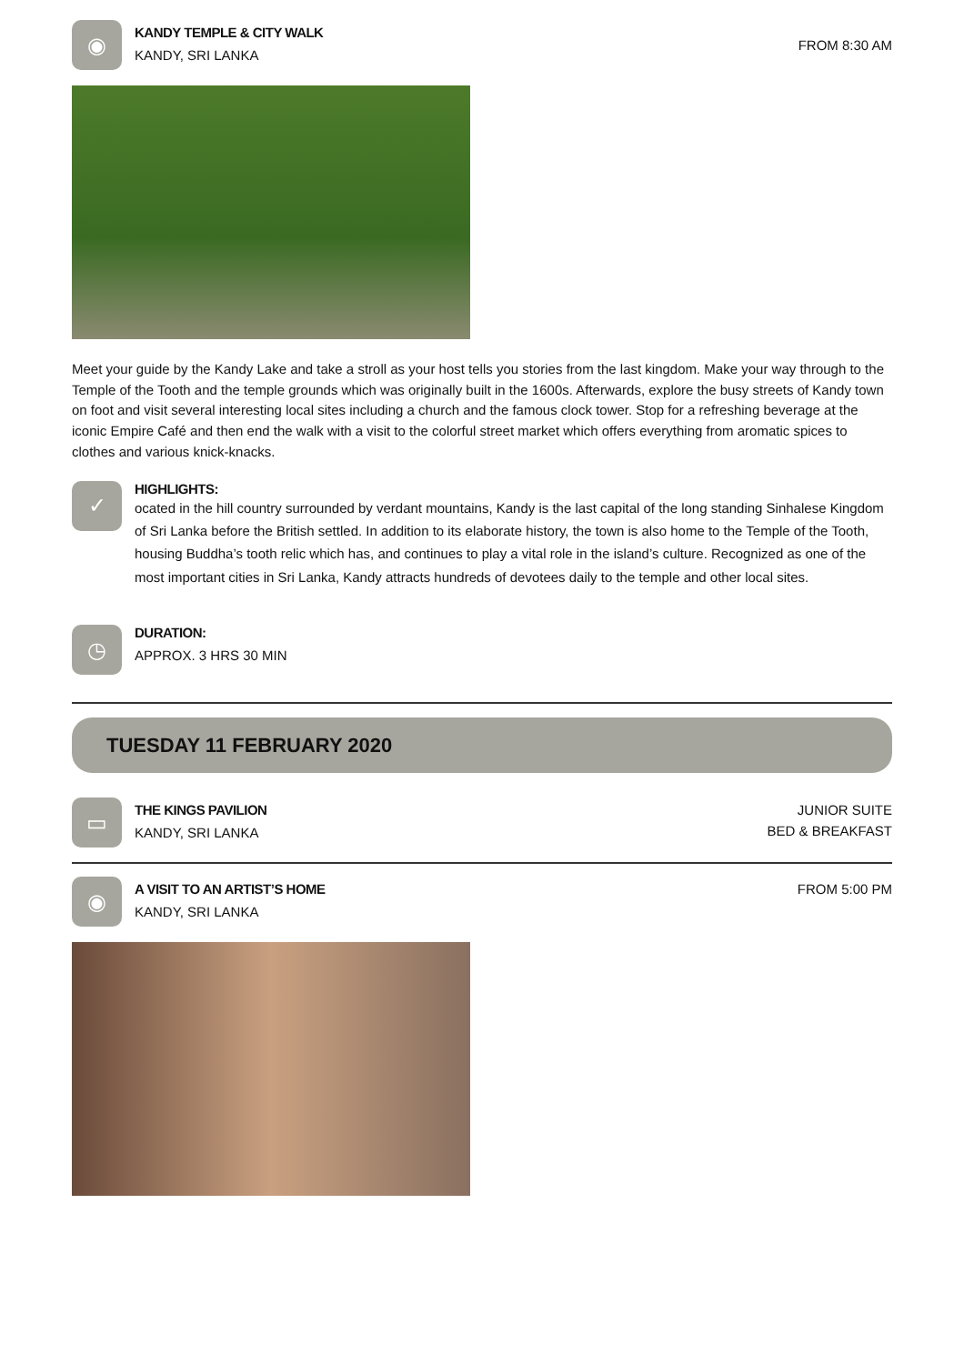◉
KANDY TEMPLE & CITY WALK
KANDY, SRI LANKA
FROM 8:30 AM
Meet your guide by the Kandy Lake and take a stroll as your host tells you stories from the last kingdom. Make your way through to the Temple of the Tooth and the temple grounds which was originally built in the 1600s. Afterwards, explore the busy streets of Kandy town on foot and visit several interesting local sites including a church and the famous clock tower. Stop for a refreshing beverage at the iconic Empire Café and then end the walk with a visit to the colorful street market which offers everything from aromatic spices to clothes and various knick-knacks.
✓
HIGHLIGHTS:
ocated in the hill country surrounded by verdant mountains, Kandy is the last capital of the long standing Sinhalese Kingdom of Sri Lanka before the British settled. In addition to its elaborate history, the town is also home to the Temple of the Tooth, housing Buddha’s tooth relic which has, and continues to play a vital role in the island’s culture. Recognized as one of the most important cities in Sri Lanka, Kandy attracts hundreds of devotees daily to the temple and other local sites.
◷
DURATION:
APPROX. 3 HRS 30 MIN
TUESDAY 11 FEBRUARY 2020
▭
THE KINGS PAVILION
KANDY, SRI LANKA
JUNIOR SUITE
BED & BREAKFAST
◉
A VISIT TO AN ARTIST’S HOME
KANDY, SRI LANKA
FROM 5:00 PM